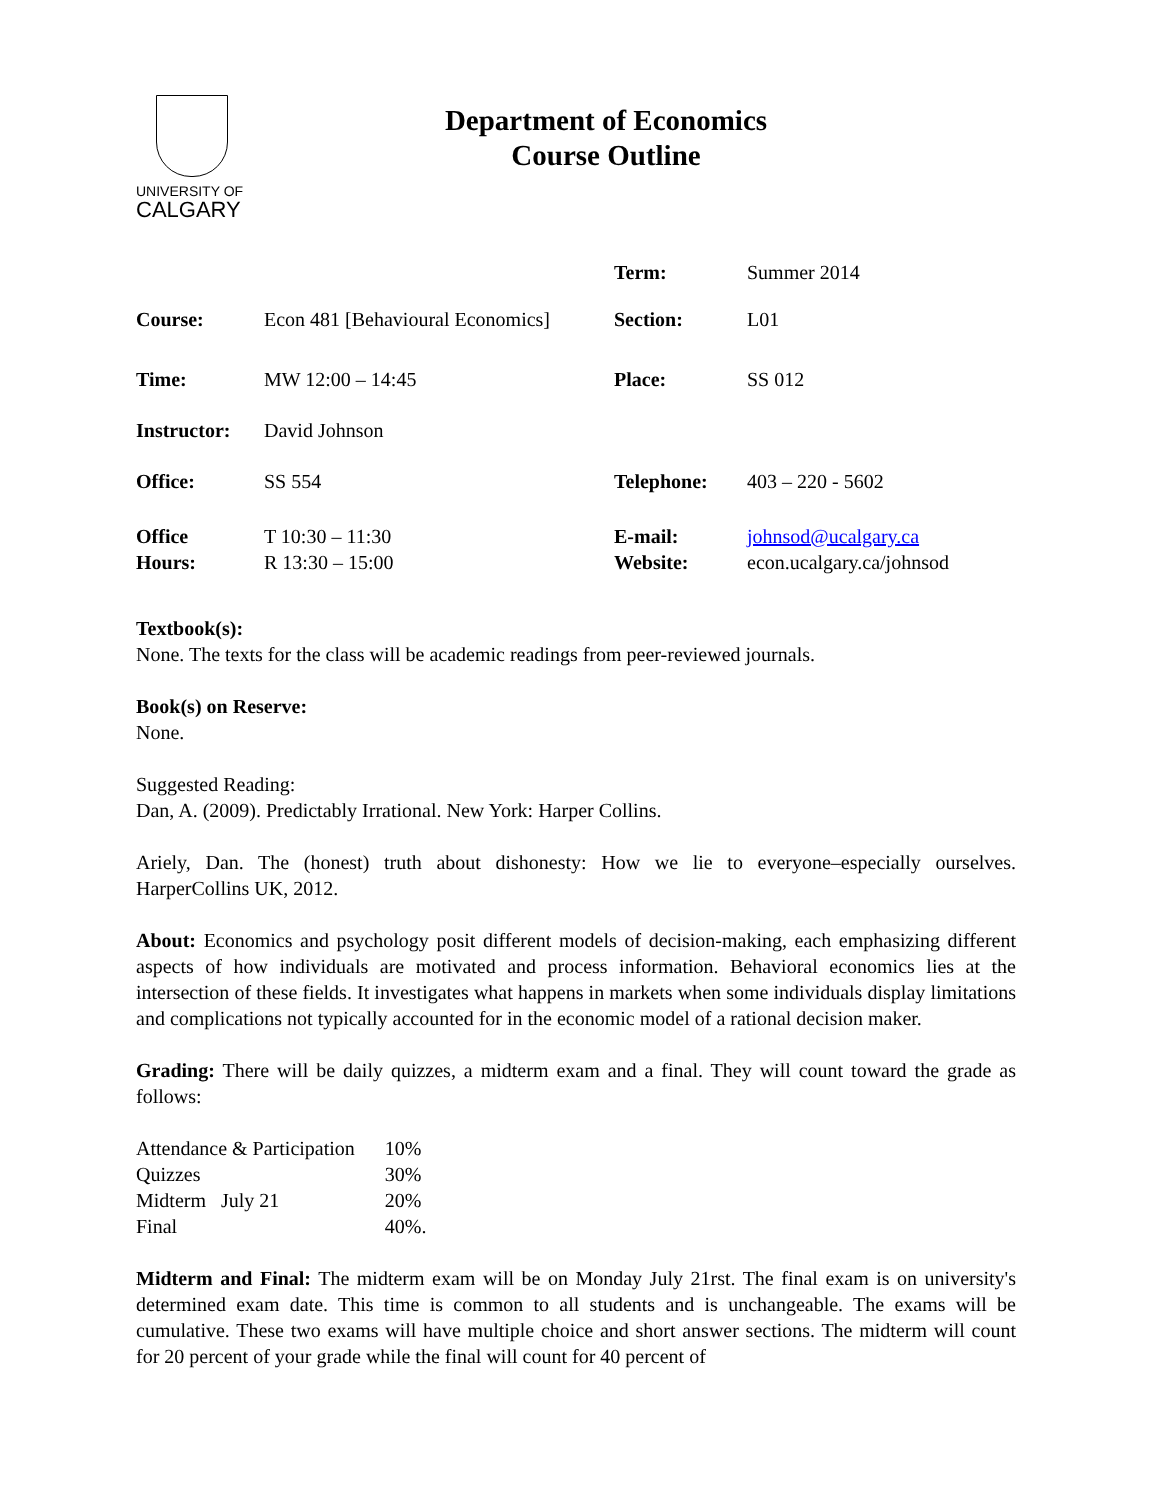UNIVERSITY OF
CALGARY
Department of Economics
Course Outline
| | | Term: | Summer 2014 |
| Course: | Econ 481 [Behavioural Economics] | Section: | L01 |
| Time: | MW 12:00 – 14:45 | Place: | SS 012 |
| Instructor: | David Johnson | | |
| Office: | SS 554 | Telephone: | 403 – 220 - 5602 |
| Office Hours: | T 10:30 – 11:30 R 13:30 – 15:00 | E-mail: Website: | johnsod@ucalgary.ca econ.ucalgary.ca/johnsod |
Textbook(s):
None. The texts for the class will be academic readings from peer-reviewed journals.
Book(s) on Reserve:
None.
Suggested Reading:
Dan, A. (2009). Predictably Irrational. New York: Harper Collins.
Ariely, Dan. The (honest) truth about dishonesty: How we lie to everyone–especially ourselves. HarperCollins UK, 2012.
About: Economics and psychology posit different models of decision-making, each emphasizing different aspects of how individuals are motivated and process information. Behavioral economics lies at the intersection of these fields. It investigates what happens in markets when some individuals display limitations and complications not typically accounted for in the economic model of a rational decision maker.
Grading: There will be daily quizzes, a midterm exam and a final. They will count toward the grade as follows:
| Attendance & Participation | 10% |
| Quizzes | 30% |
| Midterm July 21 | 20% |
| Final | 40%. |
Midterm and Final: The midterm exam will be on Monday July 21rst. The final exam is on university's determined exam date. This time is common to all students and is unchangeable. The exams will be cumulative. These two exams will have multiple choice and short answer sections. The midterm will count for 20 percent of your grade while the final will count for 40 percent of